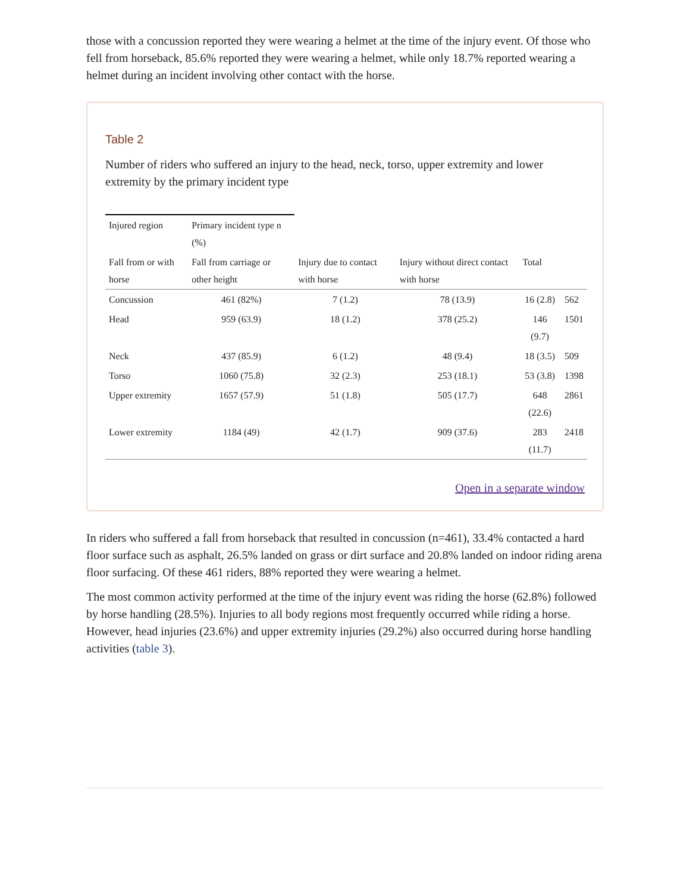those with a concussion reported they were wearing a helmet at the time of the injury event. Of those who fell from horseback, 85.6% reported they were wearing a helmet, while only 18.7% reported wearing a helmet during an incident involving other contact with the horse.
Table 2
Number of riders who suffered an injury to the head, neck, torso, upper extremity and lower extremity by the primary incident type
| Injured region | Primary incident type n (%) | | | | |
| --- | --- | --- | --- | --- | --- |
| Fall from or with horse | Fall from carriage or other height | Injury due to contact with horse | Injury without direct contact with horse | Total | |
| Concussion | 461 (82%) | 7 (1.2) | 78 (13.9) | 16 (2.8) | 562 |
| Head | 959 (63.9) | 18 (1.2) | 378 (25.2) | 146 (9.7) | 1501 |
| Neck | 437 (85.9) | 6 (1.2) | 48 (9.4) | 18 (3.5) | 509 |
| Torso | 1060 (75.8) | 32 (2.3) | 253 (18.1) | 53 (3.8) | 1398 |
| Upper extremity | 1657 (57.9) | 51 (1.8) | 505 (17.7) | 648 (22.6) | 2861 |
| Lower extremity | 1184 (49) | 42 (1.7) | 909 (37.6) | 283 (11.7) | 2418 |
Open in a separate window
In riders who suffered a fall from horseback that resulted in concussion (n=461), 33.4% contacted a hard floor surface such as asphalt, 26.5% landed on grass or dirt surface and 20.8% landed on indoor riding arena floor surfacing. Of these 461 riders, 88% reported they were wearing a helmet.
The most common activity performed at the time of the injury event was riding the horse (62.8%) followed by horse handling (28.5%). Injuries to all body regions most frequently occurred while riding a horse. However, head injuries (23.6%) and upper extremity injuries (29.2%) also occurred during horse handling activities (table 3).